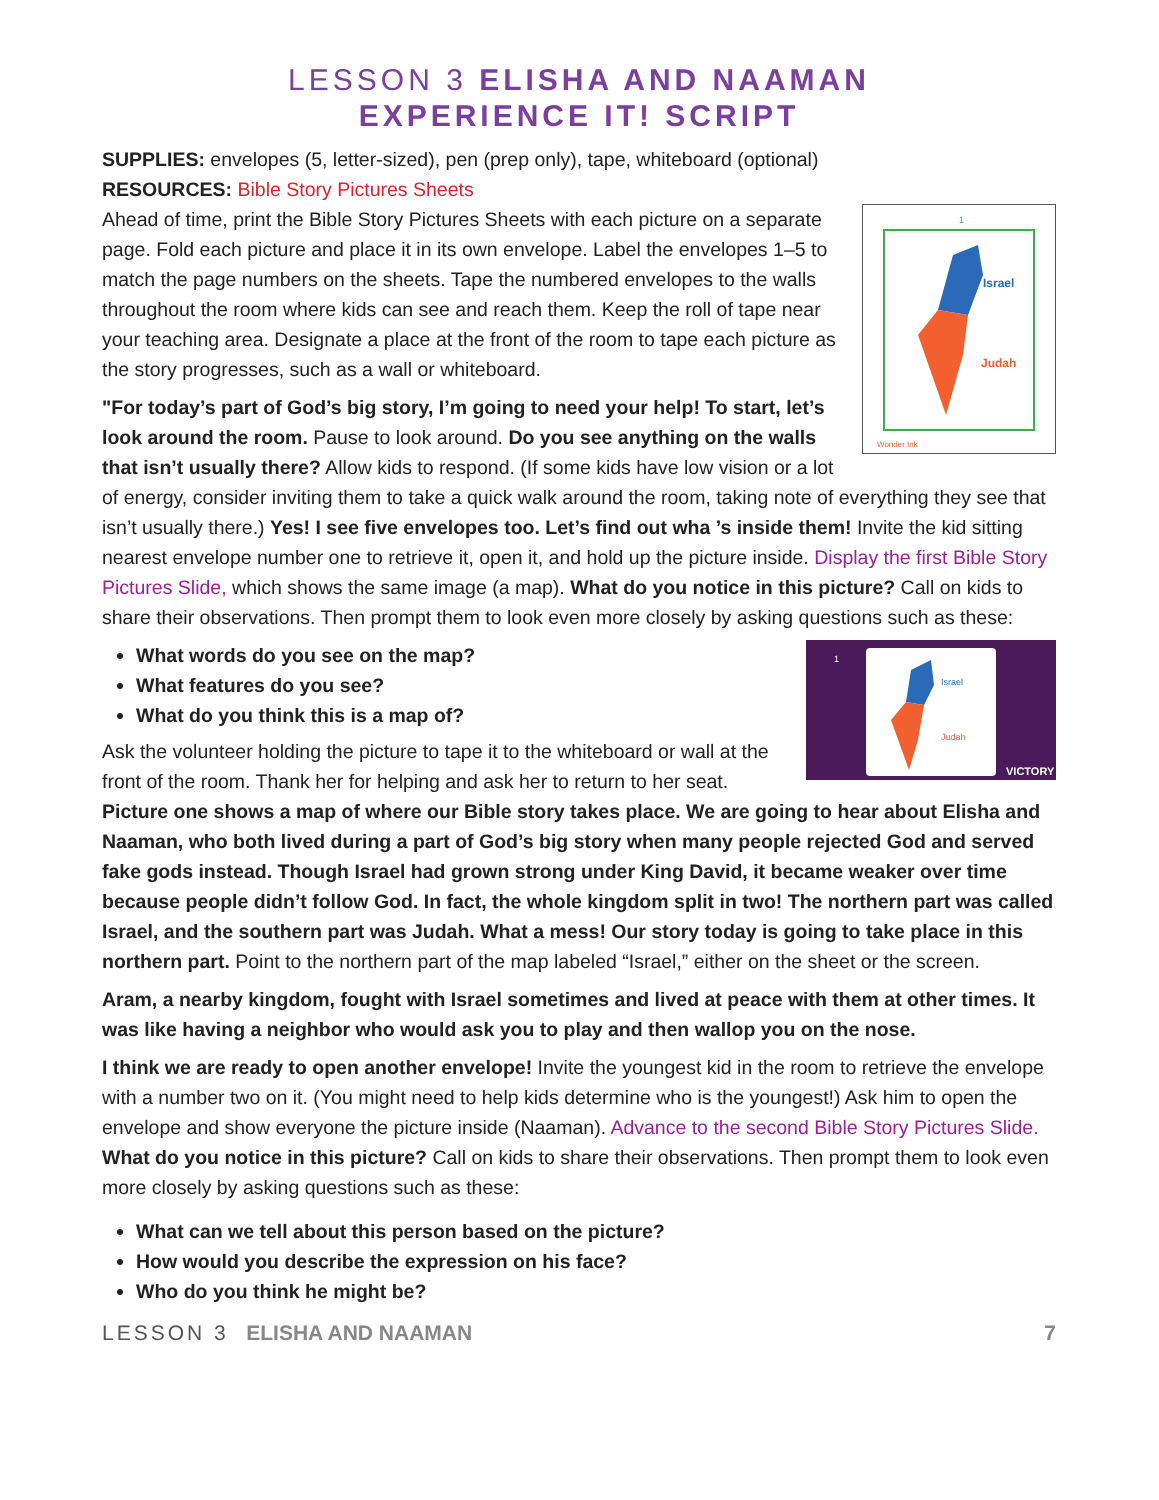LESSON 3 ELISHA AND NAAMAN
EXPERIENCE IT! SCRIPT
SUPPLIES: envelopes (5, letter-sized), pen (prep only), tape, whiteboard (optional)
RESOURCES: Bible Story Pictures Sheets
1
Israel
Judah
Wonder Ink
Ahead of time, print the Bible Story Pictures Sheets with each picture on a separate page. Fold each picture and place it in its own envelope. Label the envelopes 1–5 to match the page numbers on the sheets. Tape the numbered envelopes to the walls throughout the room where kids can see and reach them. Keep the roll of tape near your teaching area. Designate a place at the front of the room to tape each picture as the story progresses, such as a wall or whiteboard.
"For today’s part of God’s big story, I’m going to need your help! To start, let’s look around the room. Pause to look around. Do you see anything on the walls that isn’t usually there? Allow kids to respond. (If some kids have low vision or a lot of energy, consider inviting them to take a quick walk around the room, taking note of everything they see that isn’t usually there.) Yes! I see five envelopes too. Let’s find out wha ’s inside them! Invite the kid sitting nearest envelope number one to retrieve it, open it, and hold up the picture inside. Display the first Bible Story Pictures Slide, which shows the same image (a map). What do you notice in this picture? Call on kids to share their observations. Then prompt them to look even more closely by asking questions such as these:
1
Israel
Judah
VICTORY
What words do you see on the map?
What features do you see?
What do you think this is a map of?
Ask the volunteer holding the picture to tape it to the whiteboard or wall at the front of the room. Thank her for helping and ask her to return to her seat. Picture one shows a map of where our Bible story takes place. We are going to hear about Elisha and Naaman, who both lived during a part of God’s big story when many people rejected God and served fake gods instead. Though Israel had grown strong under King David, it became weaker over time because people didn’t follow God. In fact, the whole kingdom split in two! The northern part was called Israel, and the southern part was Judah. What a mess! Our story today is going to take place in this northern part. Point to the northern part of the map labeled “Israel,” either on the sheet or the screen.
Aram, a nearby kingdom, fought with Israel sometimes and lived at peace with them at other times. It was like having a neighbor who would ask you to play and then wallop you on the nose.
I think we are ready to open another envelope! Invite the youngest kid in the room to retrieve the envelope with a number two on it. (You might need to help kids determine who is the youngest!) Ask him to open the envelope and show everyone the picture inside (Naaman). Advance to the second Bible Story Pictures Slide. What do you notice in this picture? Call on kids to share their observations. Then prompt them to look even more closely by asking questions such as these:
What can we tell about this person based on the picture?
How would you describe the expression on his face?
Who do you think he might be?
LESSON 3 ELISHA AND NAAMAN 7